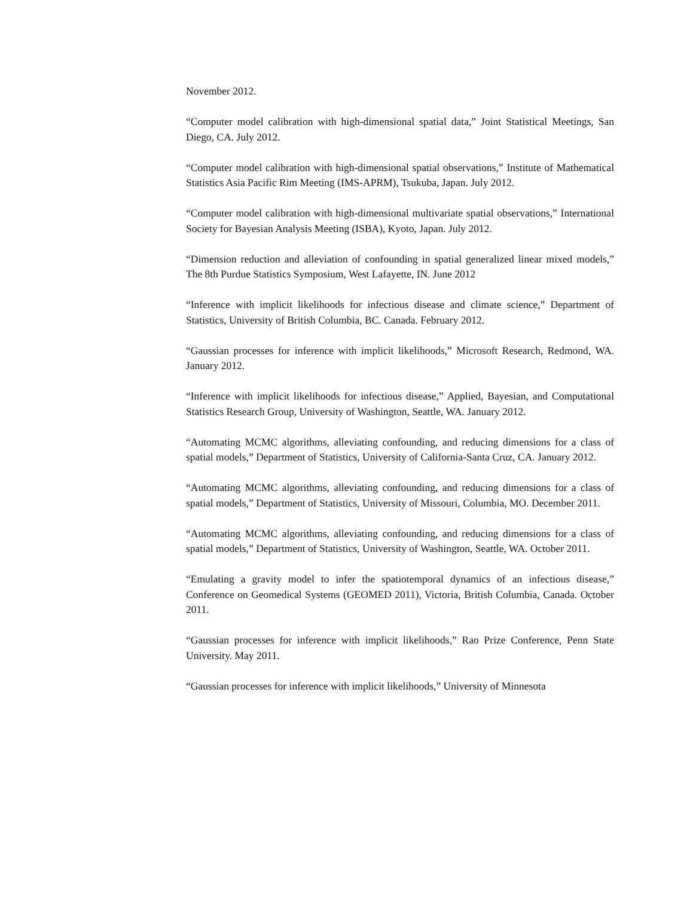November 2012.
“Computer model calibration with high-dimensional spatial data,” Joint Statistical Meetings, San Diego, CA. July 2012.
“Computer model calibration with high-dimensional spatial observations,” Institute of Mathematical Statistics Asia Pacific Rim Meeting (IMS-APRM), Tsukuba, Japan. July 2012.
“Computer model calibration with high-dimensional multivariate spatial observations,” International Society for Bayesian Analysis Meeting (ISBA), Kyoto, Japan. July 2012.
“Dimension reduction and alleviation of confounding in spatial generalized linear mixed models,” The 8th Purdue Statistics Symposium, West Lafayette, IN. June 2012
“Inference with implicit likelihoods for infectious disease and climate science,” Department of Statistics, University of British Columbia, BC. Canada. February 2012.
“Gaussian processes for inference with implicit likelihoods,” Microsoft Research, Redmond, WA. January 2012.
“Inference with implicit likelihoods for infectious disease,” Applied, Bayesian, and Computational Statistics Research Group, University of Washington, Seattle, WA. January 2012.
“Automating MCMC algorithms, alleviating confounding, and reducing dimensions for a class of spatial models,” Department of Statistics, University of California-Santa Cruz, CA. January 2012.
“Automating MCMC algorithms, alleviating confounding, and reducing dimensions for a class of spatial models,” Department of Statistics, University of Missouri, Columbia, MO. December 2011.
“Automating MCMC algorithms, alleviating confounding, and reducing dimensions for a class of spatial models,” Department of Statistics, University of Washington, Seattle, WA. October 2011.
“Emulating a gravity model to infer the spatiotemporal dynamics of an infectious disease,” Conference on Geomedical Systems (GEOMED 2011), Victoria, British Columbia, Canada. October 2011.
“Gaussian processes for inference with implicit likelihoods,” Rao Prize Conference, Penn State University. May 2011.
“Gaussian processes for inference with implicit likelihoods,” University of Minnesota